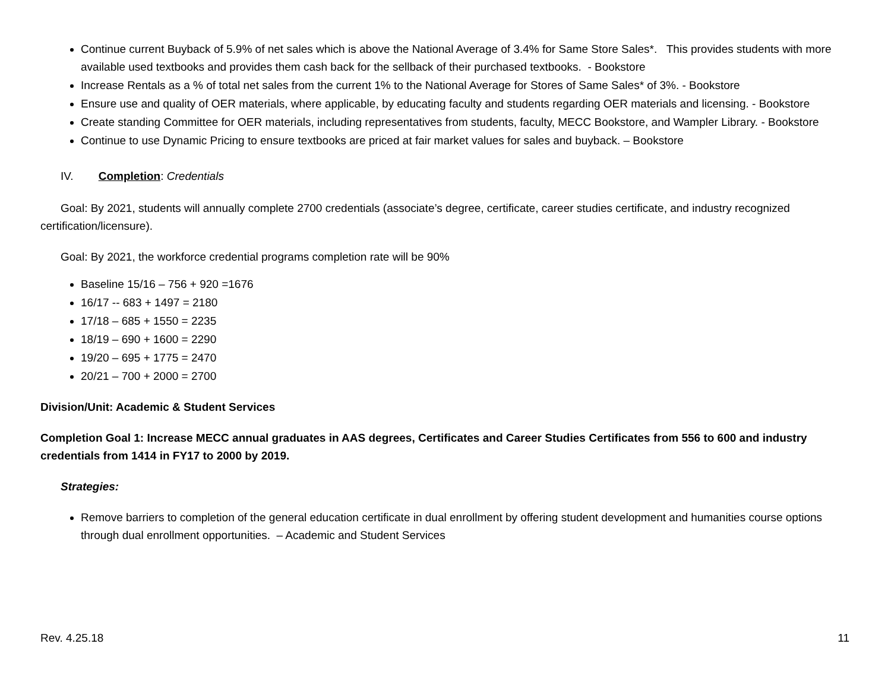Continue current Buyback of 5.9% of net sales which is above the National Average of 3.4% for Same Store Sales*. This provides students with more available used textbooks and provides them cash back for the sellback of their purchased textbooks. - Bookstore
Increase Rentals as a % of total net sales from the current 1% to the National Average for Stores of Same Sales* of 3%. - Bookstore
Ensure use and quality of OER materials, where applicable, by educating faculty and students regarding OER materials and licensing. - Bookstore
Create standing Committee for OER materials, including representatives from students, faculty, MECC Bookstore, and Wampler Library. - Bookstore
Continue to use Dynamic Pricing to ensure textbooks are priced at fair market values for sales and buyback. – Bookstore
IV. Completion: Credentials
Goal: By 2021, students will annually complete 2700 credentials (associate’s degree, certificate, career studies certificate, and industry recognized certification/licensure).
Goal: By 2021, the workforce credential programs completion rate will be 90%
Baseline 15/16 – 756 + 920 =1676
16/17 -- 683 + 1497 = 2180
17/18 – 685 + 1550 = 2235
18/19 – 690 + 1600 = 2290
19/20 – 695 + 1775 = 2470
20/21 – 700 + 2000 = 2700
Division/Unit: Academic & Student Services
Completion Goal 1: Increase MECC annual graduates in AAS degrees, Certificates and Career Studies Certificates from 556 to 600 and industry credentials from 1414 in FY17 to 2000 by 2019.
Strategies:
Remove barriers to completion of the general education certificate in dual enrollment by offering student development and humanities course options through dual enrollment opportunities. – Academic and Student Services
Rev. 4.25.18 11